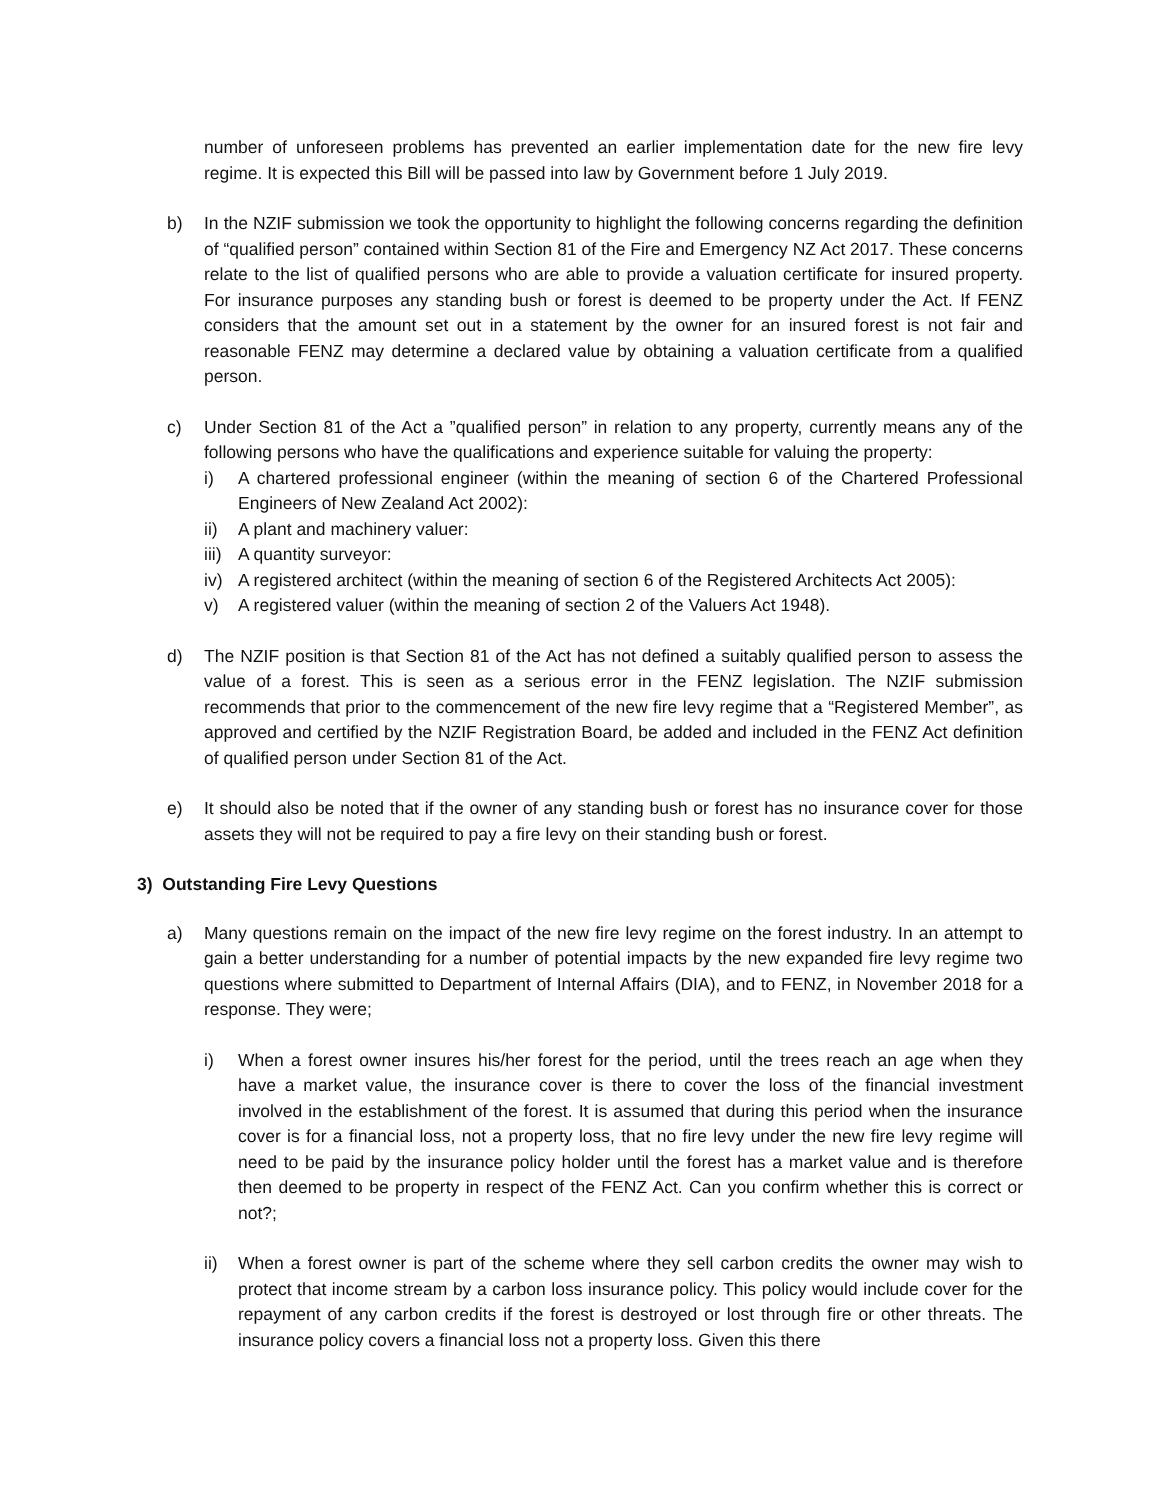number of unforeseen problems has prevented an earlier implementation date for the new fire levy regime. It is expected this Bill will be passed into law by Government before 1 July 2019.
b) In the NZIF submission we took the opportunity to highlight the following concerns regarding the definition of “qualified person” contained within Section 81 of the Fire and Emergency NZ Act 2017. These concerns relate to the list of qualified persons who are able to provide a valuation certificate for insured property. For insurance purposes any standing bush or forest is deemed to be property under the Act. If FENZ considers that the amount set out in a statement by the owner for an insured forest is not fair and reasonable FENZ may determine a declared value by obtaining a valuation certificate from a qualified person.
c) Under Section 81 of the Act a ”qualified person” in relation to any property, currently means any of the following persons who have the qualifications and experience suitable for valuing the property:
i) A chartered professional engineer (within the meaning of section 6 of the Chartered Professional Engineers of New Zealand Act 2002):
ii) A plant and machinery valuer:
iii)
A quantity surveyor:
iv) A registered architect (within the meaning of section 6 of the Registered Architects Act 2005):
v) A registered valuer (within the meaning of section 2 of the Valuers Act 1948).
d) The NZIF position is that Section 81 of the Act has not defined a suitably qualified person to assess the value of a forest. This is seen as a serious error in the FENZ legislation. The NZIF submission recommends that prior to the commencement of the new fire levy regime that a “Registered Member”, as approved and certified by the NZIF Registration Board, be added and included in the FENZ Act definition of qualified person under Section 81 of the Act.
e) It should also be noted that if the owner of any standing bush or forest has no insurance cover for those assets they will not be required to pay a fire levy on their standing bush or forest.
3) Outstanding Fire Levy Questions
a) Many questions remain on the impact of the new fire levy regime on the forest industry. In an attempt to gain a better understanding for a number of potential impacts by the new expanded fire levy regime two questions where submitted to Department of Internal Affairs (DIA), and to FENZ, in November 2018 for a response. They were;
i) When a forest owner insures his/her forest for the period, until the trees reach an age when they have a market value, the insurance cover is there to cover the loss of the financial investment involved in the establishment of the forest. It is assumed that during this period when the insurance cover is for a financial loss, not a property loss, that no fire levy under the new fire levy regime will need to be paid by the insurance policy holder until the forest has a market value and is therefore then deemed to be property in respect of the FENZ Act. Can you confirm whether this is correct or not?;
ii) When a forest owner is part of the scheme where they sell carbon credits the owner may wish to protect that income stream by a carbon loss insurance policy. This policy would include cover for the repayment of any carbon credits if the forest is destroyed or lost through fire or other threats. The insurance policy covers a financial loss not a property loss. Given this there